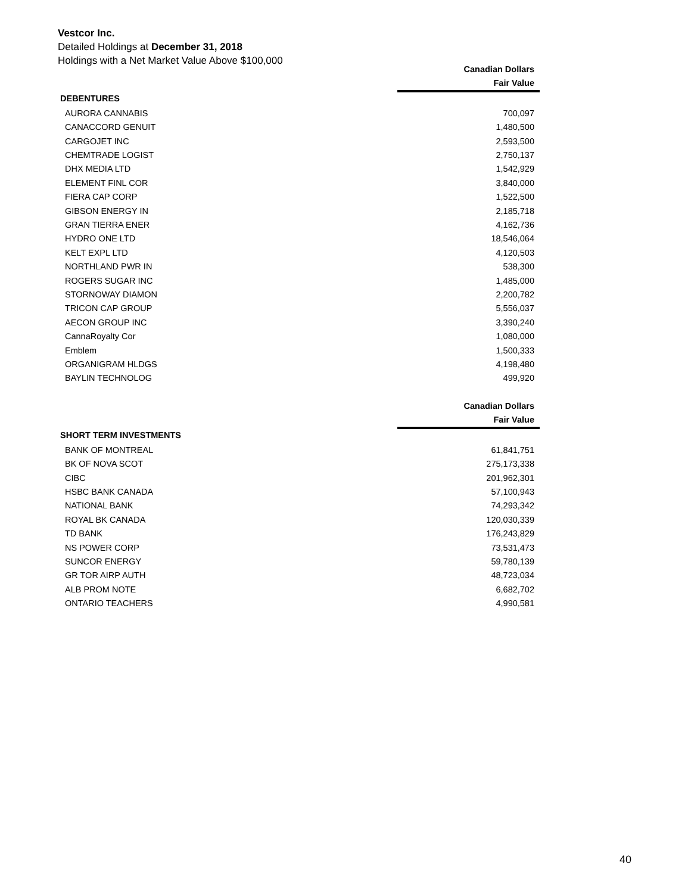Vestcor Inc.
Detailed Holdings at December 31, 2018
Holdings with a Net Market Value Above $100,000
| | Canadian Dollars |
| --- | --- |
| | Fair Value |
| DEBENTURES | |
| AURORA CANNABIS | 700,097 |
| CANACCORD GENUIT | 1,480,500 |
| CARGOJET INC | 2,593,500 |
| CHEMTRADE LOGIST | 2,750,137 |
| DHX MEDIA LTD | 1,542,929 |
| ELEMENT FINL COR | 3,840,000 |
| FIERA CAP CORP | 1,522,500 |
| GIBSON ENERGY IN | 2,185,718 |
| GRAN TIERRA ENER | 4,162,736 |
| HYDRO ONE LTD | 18,546,064 |
| KELT EXPL LTD | 4,120,503 |
| NORTHLAND PWR IN | 538,300 |
| ROGERS SUGAR INC | 1,485,000 |
| STORNOWAY DIAMON | 2,200,782 |
| TRICON CAP GROUP | 5,556,037 |
| AECON GROUP INC | 3,390,240 |
| CannaRoyalty Cor | 1,080,000 |
| Emblem | 1,500,333 |
| ORGANIGRAM HLDGS | 4,198,480 |
| BAYLIN TECHNOLOG | 499,920 |
| | Canadian Dollars |
| --- | --- |
| | Fair Value |
| SHORT TERM INVESTMENTS | |
| BANK OF MONTREAL | 61,841,751 |
| BK OF NOVA SCOT | 275,173,338 |
| CIBC | 201,962,301 |
| HSBC BANK CANADA | 57,100,943 |
| NATIONAL BANK | 74,293,342 |
| ROYAL BK CANADA | 120,030,339 |
| TD BANK | 176,243,829 |
| NS POWER CORP | 73,531,473 |
| SUNCOR ENERGY | 59,780,139 |
| GR TOR AIRP AUTH | 48,723,034 |
| ALB PROM NOTE | 6,682,702 |
| ONTARIO TEACHERS | 4,990,581 |
40